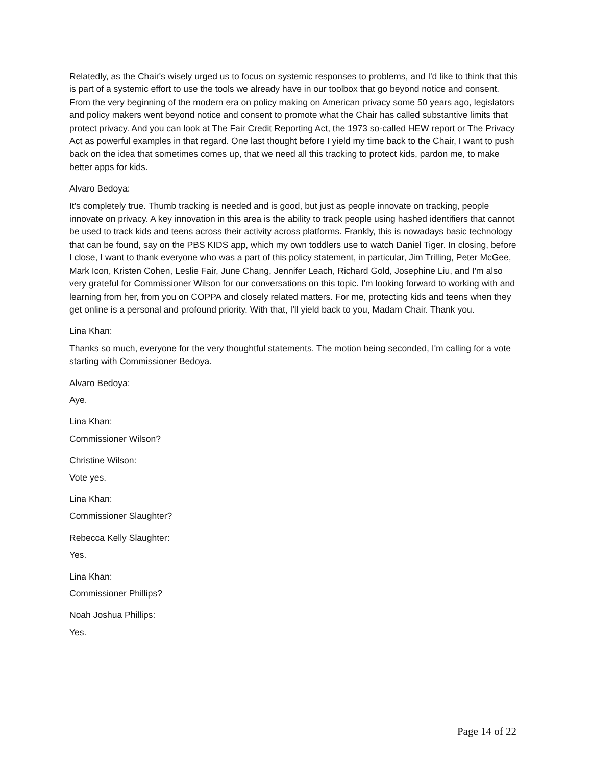Relatedly, as the Chair's wisely urged us to focus on systemic responses to problems, and I'd like to think that this is part of a systemic effort to use the tools we already have in our toolbox that go beyond notice and consent. From the very beginning of the modern era on policy making on American privacy some 50 years ago, legislators and policy makers went beyond notice and consent to promote what the Chair has called substantive limits that protect privacy. And you can look at The Fair Credit Reporting Act, the 1973 so-called HEW report or The Privacy Act as powerful examples in that regard. One last thought before I yield my time back to the Chair, I want to push back on the idea that sometimes comes up, that we need all this tracking to protect kids, pardon me, to make better apps for kids.
Alvaro Bedoya:
It's completely true. Thumb tracking is needed and is good, but just as people innovate on tracking, people innovate on privacy. A key innovation in this area is the ability to track people using hashed identifiers that cannot be used to track kids and teens across their activity across platforms. Frankly, this is nowadays basic technology that can be found, say on the PBS KIDS app, which my own toddlers use to watch Daniel Tiger. In closing, before I close, I want to thank everyone who was a part of this policy statement, in particular, Jim Trilling, Peter McGee, Mark Icon, Kristen Cohen, Leslie Fair, June Chang, Jennifer Leach, Richard Gold, Josephine Liu, and I'm also very grateful for Commissioner Wilson for our conversations on this topic. I'm looking forward to working with and learning from her, from you on COPPA and closely related matters. For me, protecting kids and teens when they get online is a personal and profound priority. With that, I'll yield back to you, Madam Chair. Thank you.
Lina Khan:
Thanks so much, everyone for the very thoughtful statements. The motion being seconded, I'm calling for a vote starting with Commissioner Bedoya.
Alvaro Bedoya:
Aye.
Lina Khan:
Commissioner Wilson?
Christine Wilson:
Vote yes.
Lina Khan:
Commissioner Slaughter?
Rebecca Kelly Slaughter:
Yes.
Lina Khan:
Commissioner Phillips?
Noah Joshua Phillips:
Yes.
Page 14 of 22